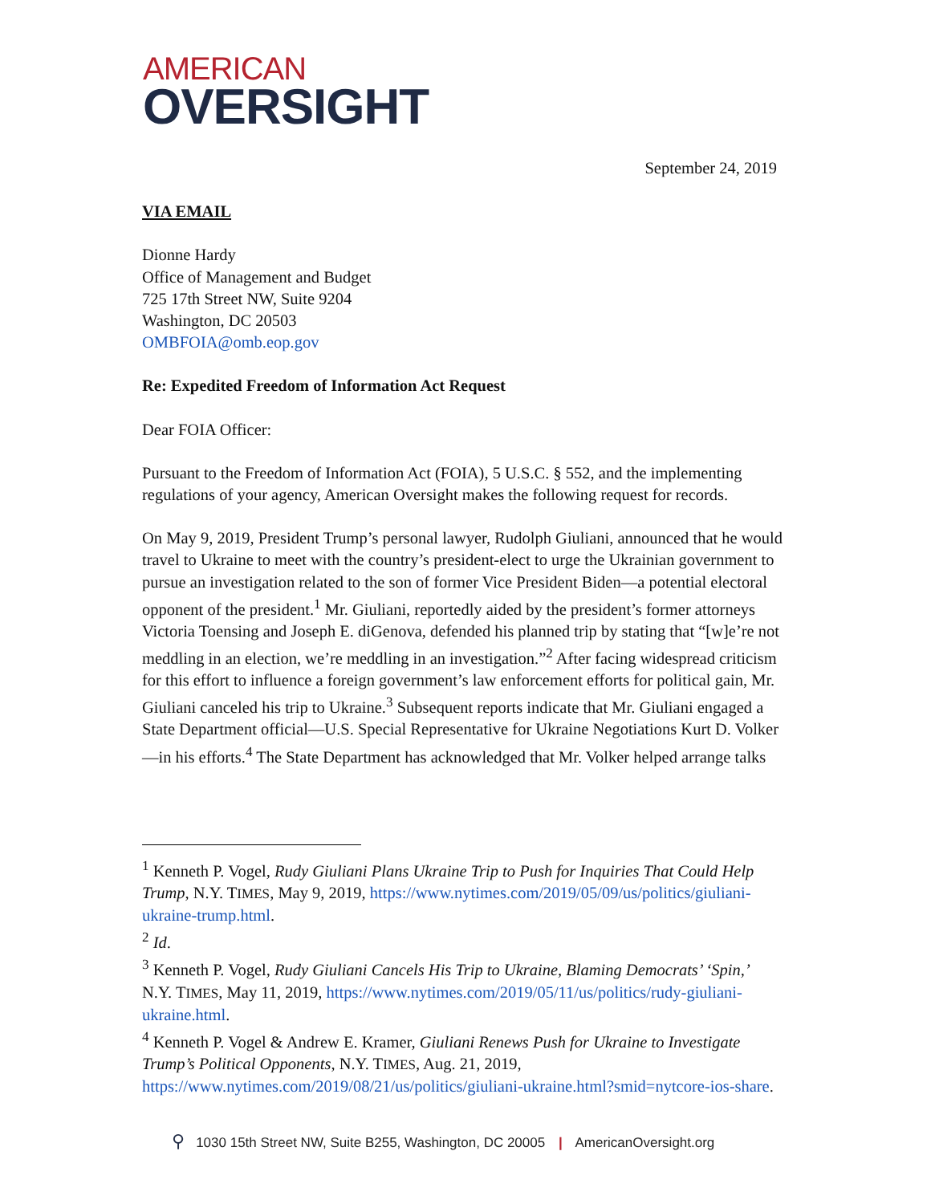AMERICAN
OVERSIGHT
September 24, 2019
VIA EMAIL
Dionne Hardy
Office of Management and Budget
725 17th Street NW, Suite 9204
Washington, DC 20503
OMBFOIA@omb.eop.gov
Re: Expedited Freedom of Information Act Request
Dear FOIA Officer:
Pursuant to the Freedom of Information Act (FOIA), 5 U.S.C. § 552, and the implementing regulations of your agency, American Oversight makes the following request for records.
On May 9, 2019, President Trump’s personal lawyer, Rudolph Giuliani, announced that he would travel to Ukraine to meet with the country’s president-elect to urge the Ukrainian government to pursue an investigation related to the son of former Vice President Biden—a potential electoral opponent of the president.<sup>1</sup> Mr. Giuliani, reportedly aided by the president’s former attorneys Victoria Toensing and Joseph E. diGenova, defended his planned trip by stating that “[w]e’re not meddling in an election, we’re meddling in an investigation.”<sup>2</sup> After facing widespread criticism for this effort to influence a foreign government’s law enforcement efforts for political gain, Mr. Giuliani canceled his trip to Ukraine.<sup>3</sup> Subsequent reports indicate that Mr. Giuliani engaged a State Department official—U.S. Special Representative for Ukraine Negotiations Kurt D. Volker—in his efforts.<sup>4</sup> The State Department has acknowledged that Mr. Volker helped arrange talks
<sup>1</sup> Kenneth P. Vogel, Rudy Giuliani Plans Ukraine Trip to Push for Inquiries That Could Help Trump, N.Y. TIMES, May 9, 2019, https://www.nytimes.com/2019/05/09/us/politics/giuliani-ukraine-trump.html.
<sup>2</sup> Id.
<sup>3</sup> Kenneth P. Vogel, Rudy Giuliani Cancels His Trip to Ukraine, Blaming Democrats’ ‘Spin,’ N.Y. TIMES, May 11, 2019, https://www.nytimes.com/2019/05/11/us/politics/rudy-giuliani-ukraine.html.
<sup>4</sup> Kenneth P. Vogel & Andrew E. Kramer, Giuliani Renews Push for Ukraine to Investigate Trump’s Political Opponents, N.Y. TIMES, Aug. 21, 2019, https://www.nytimes.com/2019/08/21/us/politics/giuliani-ukraine.html?smid=nytcore-ios-share.
⚲ 1030 15th Street NW, Suite B255, Washington, DC 20005 | AmericanOversight.org